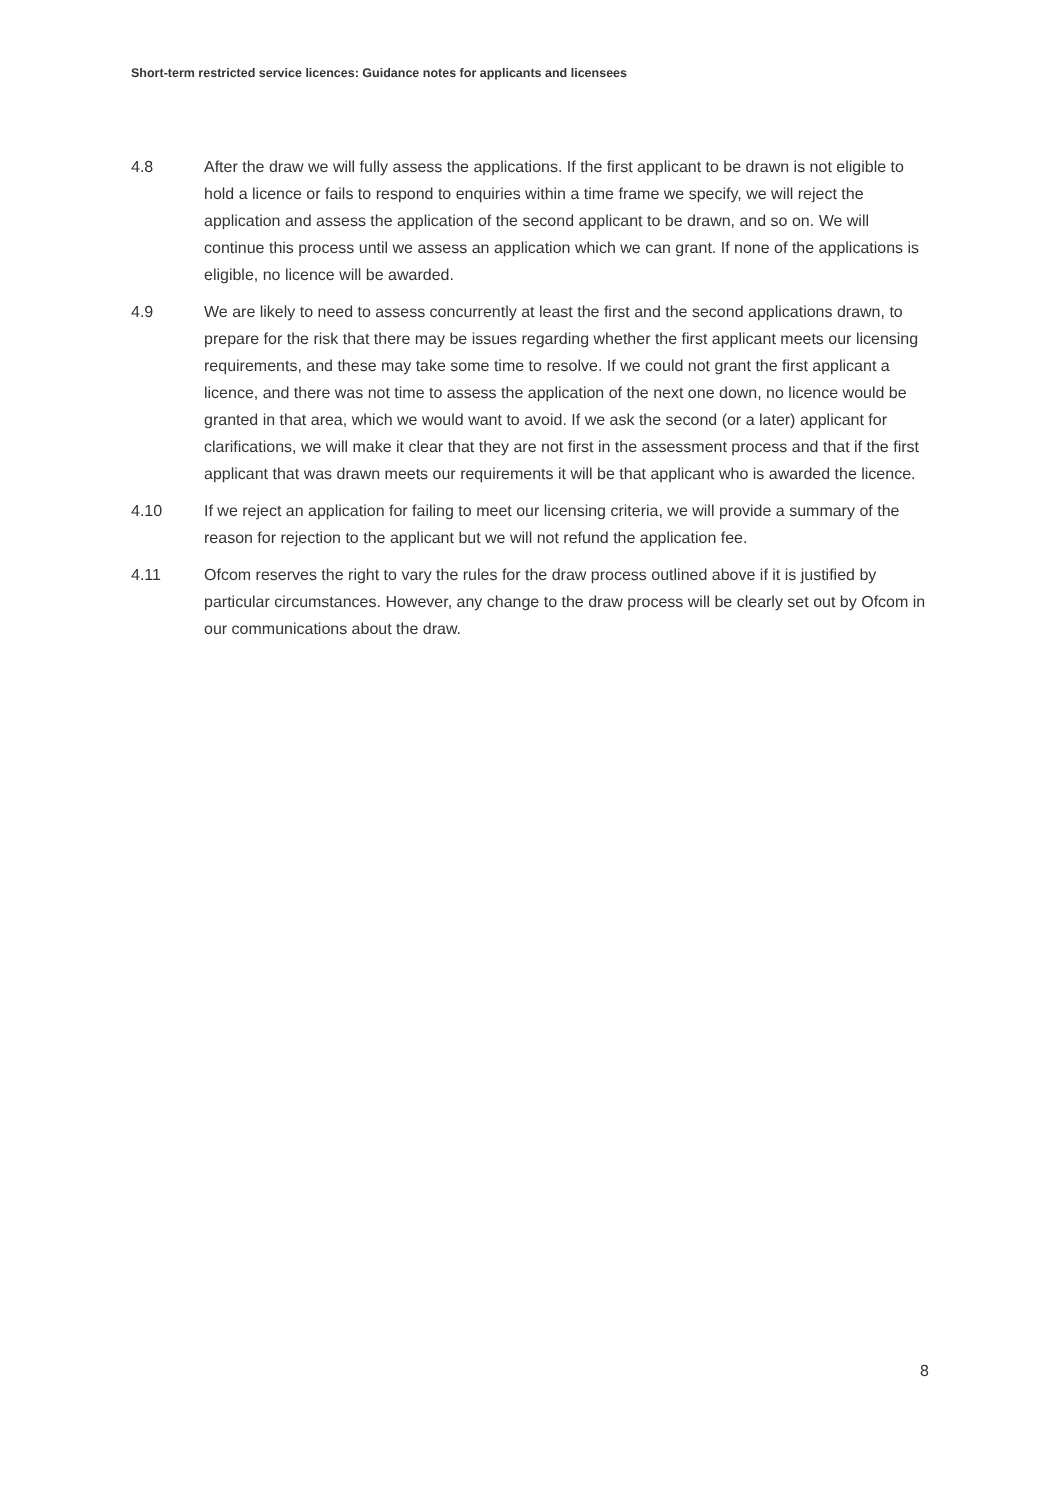Short-term restricted service licences: Guidance notes for applicants and licensees
4.8 After the draw we will fully assess the applications. If the first applicant to be drawn is not eligible to hold a licence or fails to respond to enquiries within a time frame we specify, we will reject the application and assess the application of the second applicant to be drawn, and so on. We will continue this process until we assess an application which we can grant. If none of the applications is eligible, no licence will be awarded.
4.9 We are likely to need to assess concurrently at least the first and the second applications drawn, to prepare for the risk that there may be issues regarding whether the first applicant meets our licensing requirements, and these may take some time to resolve. If we could not grant the first applicant a licence, and there was not time to assess the application of the next one down, no licence would be granted in that area, which we would want to avoid. If we ask the second (or a later) applicant for clarifications, we will make it clear that they are not first in the assessment process and that if the first applicant that was drawn meets our requirements it will be that applicant who is awarded the licence.
4.10 If we reject an application for failing to meet our licensing criteria, we will provide a summary of the reason for rejection to the applicant but we will not refund the application fee.
4.11 Ofcom reserves the right to vary the rules for the draw process outlined above if it is justified by particular circumstances. However, any change to the draw process will be clearly set out by Ofcom in our communications about the draw.
8